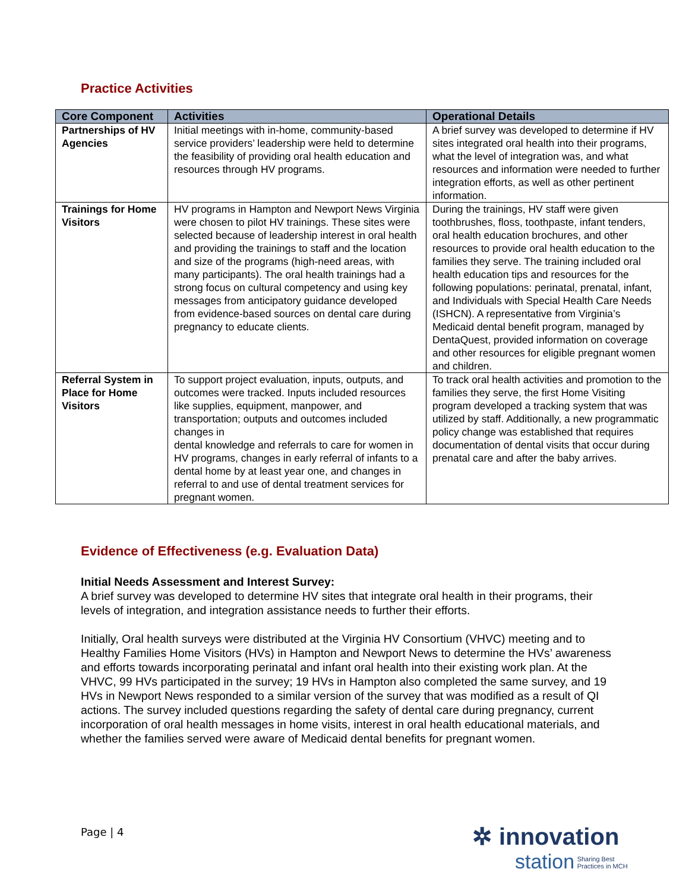Practice Activities
| Core Component | Activities | Operational Details |
| --- | --- | --- |
| Partnerships of HV Agencies | Initial meetings with in-home, community-based service providers’ leadership were held to determine the feasibility of providing oral health education and resources through HV programs. | A brief survey was developed to determine if HV sites integrated oral health into their programs, what the level of integration was, and what resources and information were needed to further integration efforts, as well as other pertinent information. |
| Trainings for Home Visitors | HV programs in Hampton and Newport News Virginia were chosen to pilot HV trainings. These sites were selected because of leadership interest in oral health and providing the trainings to staff and the location and size of the programs (high-need areas, with many participants). The oral health trainings had a strong focus on cultural competency and using key messages from anticipatory guidance developed from evidence-based sources on dental care during pregnancy to educate clients. | During the trainings, HV staff were given toothbrushes, floss, toothpaste, infant tenders, oral health education brochures, and other resources to provide oral health education to the families they serve. The training included oral health education tips and resources for the following populations: perinatal, prenatal, infant, and Individuals with Special Health Care Needs (ISHCN). A representative from Virginia’s Medicaid dental benefit program, managed by DentaQuest, provided information on coverage and other resources for eligible pregnant women and children. |
| Referral System in Place for Home Visitors | To support project evaluation, inputs, outputs, and outcomes were tracked. Inputs included resources like supplies, equipment, manpower, and transportation; outputs and outcomes included changes in dental knowledge and referrals to care for women in HV programs, changes in early referral of infants to a dental home by at least year one, and changes in referral to and use of dental treatment services for pregnant women. | To track oral health activities and promotion to the families they serve, the first Home Visiting program developed a tracking system that was utilized by staff. Additionally, a new programmatic policy change was established that requires documentation of dental visits that occur during prenatal care and after the baby arrives. |
Evidence of Effectiveness (e.g. Evaluation Data)
Initial Needs Assessment and Interest Survey:
A brief survey was developed to determine HV sites that integrate oral health in their programs, their levels of integration, and integration assistance needs to further their efforts.
Initially, Oral health surveys were distributed at the Virginia HV Consortium (VHVC) meeting and to Healthy Families Home Visitors (HVs) in Hampton and Newport News to determine the HVs’ awareness and efforts towards incorporating perinatal and infant oral health into their existing work plan. At the VHVC, 99 HVs participated in the survey; 19 HVs in Hampton also completed the same survey, and 19 HVs in Newport News responded to a similar version of the survey that was modified as a result of QI actions. The survey included questions regarding the safety of dental care during pregnancy, current incorporation of oral health messages in home visits, interest in oral health educational materials, and whether the families served were aware of Medicaid dental benefits for pregnant women.
Page | 4
✲ innovation
station Sharing Best
Practices in MCH